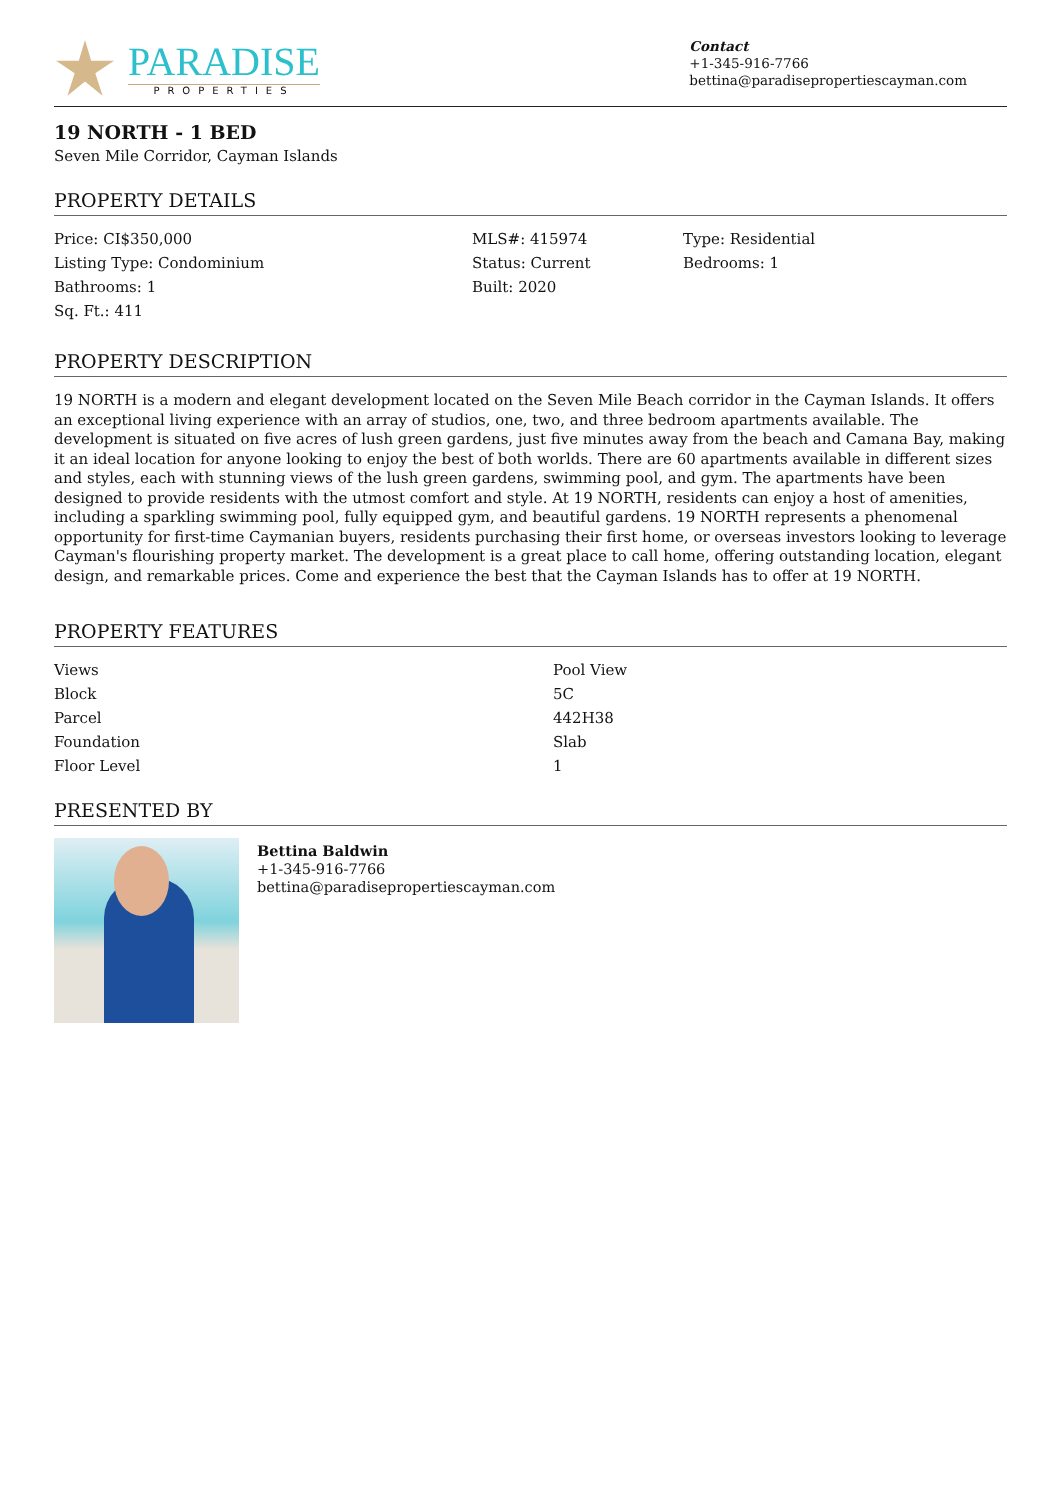PARADISE
PROPERTIES
Contact
+1-345-916-7766
bettina@paradisepropertiescayman.com
19 NORTH - 1 BED
Seven Mile Corridor, Cayman Islands
PROPERTY DETAILS
| Price: CI$350,000 | MLS#: 415974 | Type: Residential |
| Listing Type: Condominium | Status: Current | Bedrooms: 1 |
| Bathrooms: 1 | Built: 2020 | |
| Sq. Ft.: 411 | | |
PROPERTY DESCRIPTION
19 NORTH is a modern and elegant development located on the Seven Mile Beach corridor in the Cayman Islands. It offers an exceptional living experience with an array of studios, one, two, and three bedroom apartments available. The development is situated on five acres of lush green gardens, just five minutes away from the beach and Camana Bay, making it an ideal location for anyone looking to enjoy the best of both worlds. There are 60 apartments available in different sizes and styles, each with stunning views of the lush green gardens, swimming pool, and gym. The apartments have been designed to provide residents with the utmost comfort and style. At 19 NORTH, residents can enjoy a host of amenities, including a sparkling swimming pool, fully equipped gym, and beautiful gardens. 19 NORTH represents a phenomenal opportunity for first-time Caymanian buyers, residents purchasing their first home, or overseas investors looking to leverage Cayman's flourishing property market. The development is a great place to call home, offering outstanding location, elegant design, and remarkable prices. Come and experience the best that the Cayman Islands has to offer at 19 NORTH.
PROPERTY FEATURES
| Views | Pool View |
| Block | 5C |
| Parcel | 442H38 |
| Foundation | Slab |
| Floor Level | 1 |
PRESENTED BY
Bettina Baldwin
+1-345-916-7766
bettina@paradisepropertiescayman.com